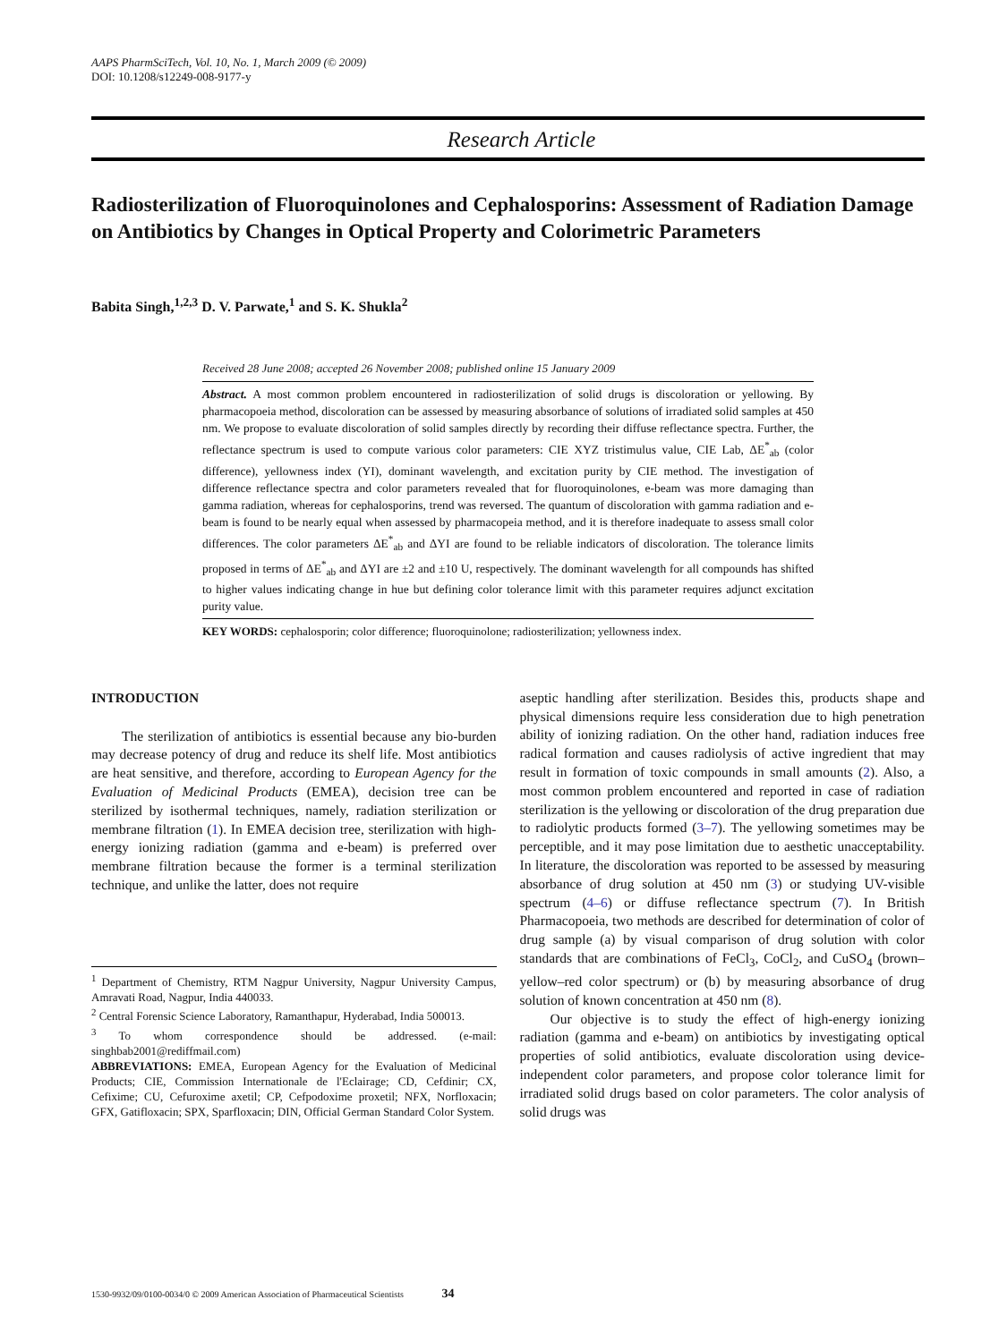AAPS PharmSciTech, Vol. 10, No. 1, March 2009 (© 2009)
DOI: 10.1208/s12249-008-9177-y
Research Article
Radiosterilization of Fluoroquinolones and Cephalosporins: Assessment of Radiation Damage on Antibiotics by Changes in Optical Property and Colorimetric Parameters
Babita Singh,<sup>1,2,3</sup> D. V. Parwate,<sup>1</sup> and S. K. Shukla<sup>2</sup>
Received 28 June 2008; accepted 26 November 2008; published online 15 January 2009
Abstract. A most common problem encountered in radiosterilization of solid drugs is discoloration or yellowing. By pharmacopoeia method, discoloration can be assessed by measuring absorbance of solutions of irradiated solid samples at 450 nm. We propose to evaluate discoloration of solid samples directly by recording their diffuse reflectance spectra. Further, the reflectance spectrum is used to compute various color parameters: CIE XYZ tristimulus value, CIE Lab, ΔE<sup>*</sup><sub>ab</sub> (color difference), yellowness index (YI), dominant wavelength, and excitation purity by CIE method. The investigation of difference reflectance spectra and color parameters revealed that for fluoroquinolones, e-beam was more damaging than gamma radiation, whereas for cephalosporins, trend was reversed. The quantum of discoloration with gamma radiation and e-beam is found to be nearly equal when assessed by pharmacopeia method, and it is therefore inadequate to assess small color differences. The color parameters ΔE<sup>*</sup><sub>ab</sub> and ΔYI are found to be reliable indicators of discoloration. The tolerance limits proposed in terms of ΔE<sup>*</sup><sub>ab</sub> and ΔYI are ±2 and ±10 U, respectively. The dominant wavelength for all compounds has shifted to higher values indicating change in hue but defining color tolerance limit with this parameter requires adjunct excitation purity value.
KEY WORDS: cephalosporin; color difference; fluoroquinolone; radiosterilization; yellowness index.
INTRODUCTION
The sterilization of antibiotics is essential because any bio-burden may decrease potency of drug and reduce its shelf life. Most antibiotics are heat sensitive, and therefore, according to European Agency for the Evaluation of Medicinal Products (EMEA), decision tree can be sterilized by isothermal techniques, namely, radiation sterilization or membrane filtration (1). In EMEA decision tree, sterilization with high-energy ionizing radiation (gamma and e-beam) is preferred over membrane filtration because the former is a terminal sterilization technique, and unlike the latter, does not require
<sup>1</sup> Department of Chemistry, RTM Nagpur University, Nagpur University Campus, Amravati Road, Nagpur, India 440033.
<sup>2</sup> Central Forensic Science Laboratory, Ramanthapur, Hyderabad, India 500013.
<sup>3</sup> To whom correspondence should be addressed. (e-mail: singhbab2001@rediffmail.com)
ABBREVIATIONS: EMEA, European Agency for the Evaluation of Medicinal Products; CIE, Commission Internationale de l'Eclairage; CD, Cefdinir; CX, Cefixime; CU, Cefuroxime axetil; CP, Cefpodoxime proxetil; NFX, Norfloxacin; GFX, Gatifloxacin; SPX, Sparfloxacin; DIN, Official German Standard Color System.
aseptic handling after sterilization. Besides this, products shape and physical dimensions require less consideration due to high penetration ability of ionizing radiation. On the other hand, radiation induces free radical formation and causes radiolysis of active ingredient that may result in formation of toxic compounds in small amounts (2). Also, a most common problem encountered and reported in case of radiation sterilization is the yellowing or discoloration of the drug preparation due to radiolytic products formed (3–7). The yellowing sometimes may be perceptible, and it may pose limitation due to aesthetic unacceptability. In literature, the discoloration was reported to be assessed by measuring absorbance of drug solution at 450 nm (3) or studying UV-visible spectrum (4–6) or diffuse reflectance spectrum (7). In British Pharmacopoeia, two methods are described for determination of color of drug sample (a) by visual comparison of drug solution with color standards that are combinations of FeCl<sub>3</sub>, CoCl<sub>2</sub>, and CuSO<sub>4</sub> (brown–yellow–red color spectrum) or (b) by measuring absorbance of drug solution of known concentration at 450 nm (8).
Our objective is to study the effect of high-energy ionizing radiation (gamma and e-beam) on antibiotics by investigating optical properties of solid antibiotics, evaluate discoloration using device-independent color parameters, and propose color tolerance limit for irradiated solid drugs based on color parameters. The color analysis of solid drugs was
1530-9932/09/0100-0034/0 © 2009 American Association of Pharmaceutical Scientists 34